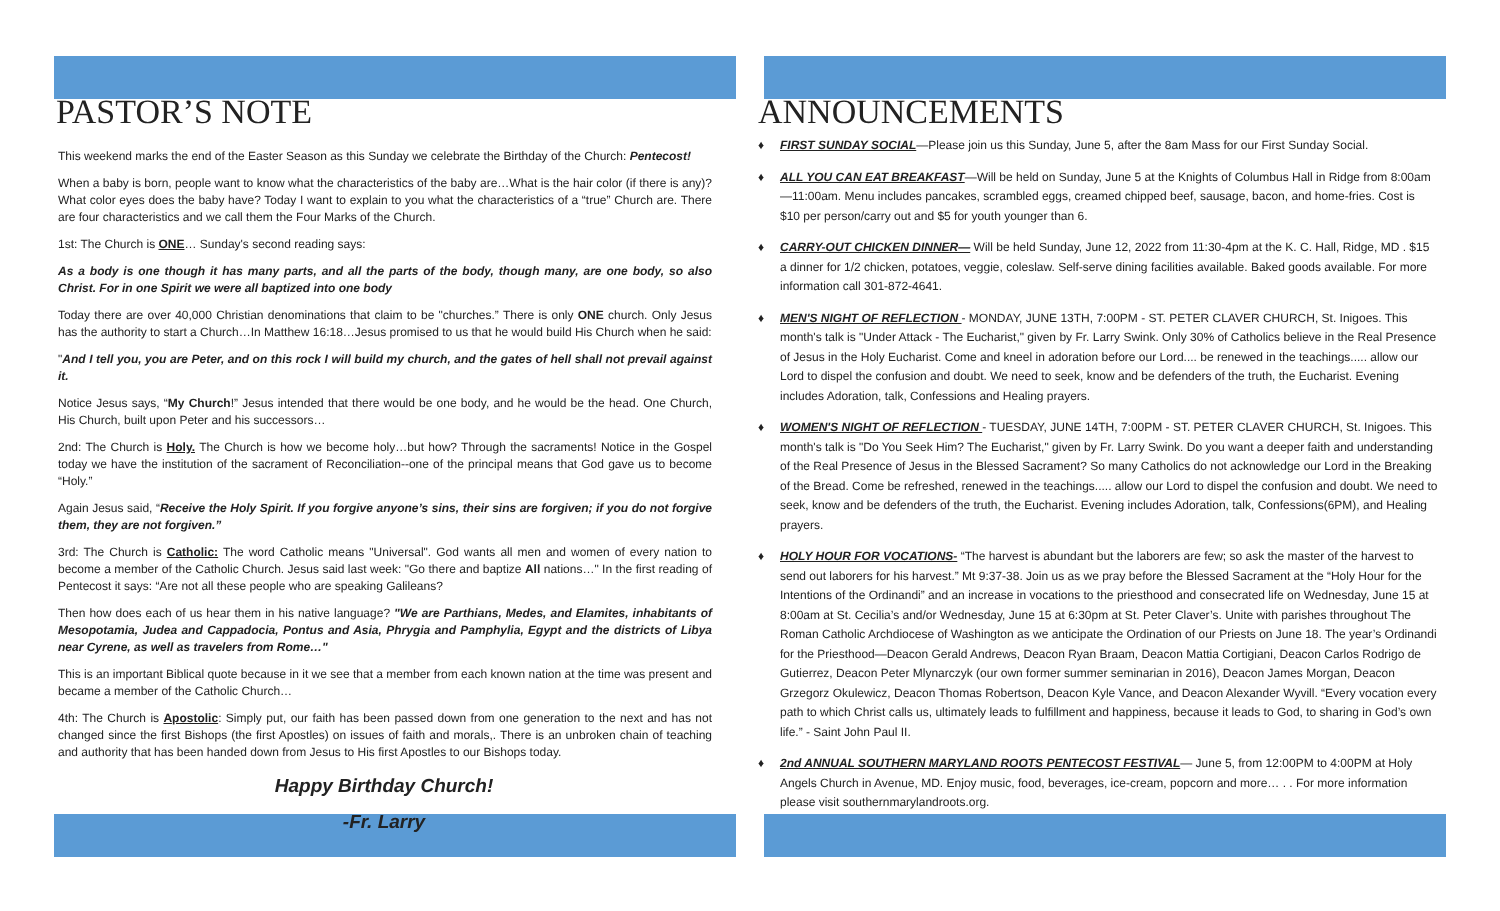PASTOR’S NOTE
This weekend marks the end of the Easter Season as this Sunday we celebrate the Birthday of the Church: Pentecost!
When a baby is born, people want to know what the characteristics of the baby are…What is the hair color (if there is any)? What color eyes does the baby have? Today I want to explain to you what the characteristics of a “true” Church are. There are four characteristics and we call them the Four Marks of the Church.
1st: The Church is ONE… Sunday's second reading says:
As a body is one though it has many parts, and all the parts of the body, though many, are one body, so also Christ. For in one Spirit we were all baptized into one body
Today there are over 40,000 Christian denominations that claim to be "churches.” There is only ONE church. Only Jesus has the authority to start a Church…In Matthew 16:18…Jesus promised to us that he would build His Church when he said:
"And I tell you, you are Peter, and on this rock I will build my church, and the gates of hell shall not prevail against it.
Notice Jesus says, “My Church!” Jesus intended that there would be one body, and he would be the head. One Church, His Church, built upon Peter and his successors…
2nd: The Church is Holy. The Church is how we become holy…but how? Through the sacraments! Notice in the Gospel today we have the institution of the sacrament of Reconciliation--one of the principal means that God gave us to become “Holy.”
Again Jesus said, “Receive the Holy Spirit. If you forgive anyone’s sins, their sins are forgiven; if you do not forgive them, they are not forgiven.”
3rd: The Church is Catholic: The word Catholic means "Universal". God wants all men and women of every nation to become a member of the Catholic Church. Jesus said last week: "Go there and baptize All nations…" In the first reading of Pentecost it says: “Are not all these people who are speaking Galileans?
Then how does each of us hear them in his native language? "We are Parthians, Medes, and Elamites, inhabitants of Mesopotamia, Judea and Cappadocia, Pontus and Asia, Phrygia and Pamphylia, Egypt and the districts of Libya near Cyrene, as well as travelers from Rome…"
This is an important Biblical quote because in it we see that a member from each known nation at the time was present and became a member of the Catholic Church…
4th: The Church is Apostolic: Simply put, our faith has been passed down from one generation to the next and has not changed since the first Bishops (the first Apostles) on issues of faith and morals,. There is an unbroken chain of teaching and authority that has been handed down from Jesus to His first Apostles to our Bishops today.
Happy Birthday Church!
-Fr. Larry
ANNOUNCEMENTS
♦ FIRST SUNDAY SOCIAL—Please join us this Sunday, June 5, after the 8am Mass for our First Sunday Social.
♦ ALL YOU CAN EAT BREAKFAST—Will be held on Sunday, June 5 at the Knights of Columbus Hall in Ridge from 8:00am—11:00am. Menu includes pancakes, scrambled eggs, creamed chipped beef, sausage, bacon, and home-fries. Cost is $10 per person/carry out and $5 for youth younger than 6.
♦ CARRY-OUT CHICKEN DINNER— Will be held Sunday, June 12, 2022 from 11:30-4pm at the K. C. Hall, Ridge, MD . $15 a dinner for 1/2 chicken, potatoes, veggie, coleslaw. Self-serve dining facilities available. Baked goods available. For more information call 301-872-4641.
♦ MEN'S NIGHT OF REFLECTION - MONDAY, JUNE 13TH, 7:00PM - ST. PETER CLAVER CHURCH, St. Inigoes. This month's talk is "Under Attack - The Eucharist," given by Fr. Larry Swink. Only 30% of Catholics believe in the Real Presence of Jesus in the Holy Eucharist. Come and kneel in adoration before our Lord.... be renewed in the teachings..... allow our Lord to dispel the confusion and doubt. We need to seek, know and be defenders of the truth, the Eucharist. Evening includes Adoration, talk, Confessions and Healing prayers.
♦ WOMEN'S NIGHT OF REFLECTION - TUESDAY, JUNE 14TH, 7:00PM - ST. PETER CLAVER CHURCH, St. Inigoes. This month's talk is "Do You Seek Him? The Eucharist," given by Fr. Larry Swink. Do you want a deeper faith and understanding of the Real Presence of Jesus in the Blessed Sacrament? So many Catholics do not acknowledge our Lord in the Breaking of the Bread. Come be refreshed, renewed in the teachings..... allow our Lord to dispel the confusion and doubt. We need to seek, know and be defenders of the truth, the Eucharist. Evening includes Adoration, talk, Confessions(6PM), and Healing prayers.
♦ HOLY HOUR FOR VOCATIONS- “The harvest is abundant but the laborers are few; so ask the master of the harvest to send out laborers for his harvest.” Mt 9:37-38. Join us as we pray before the Blessed Sacrament at the “Holy Hour for the Intentions of the Ordinandi” and an increase in vocations to the priesthood and consecrated life on Wednesday, June 15 at 8:00am at St. Cecilia’s and/or Wednesday, June 15 at 6:30pm at St. Peter Claver’s. Unite with parishes throughout The Roman Catholic Archdiocese of Washington as we anticipate the Ordination of our Priests on June 18. The year’s Ordinandi for the Priesthood—Deacon Gerald Andrews, Deacon Ryan Braam, Deacon Mattia Cortigiani, Deacon Carlos Rodrigo de Gutierrez, Deacon Peter Mlynarczyk (our own former summer seminarian in 2016), Deacon James Morgan, Deacon Grzegorz Okulewicz, Deacon Thomas Robertson, Deacon Kyle Vance, and Deacon Alexander Wyvill. “Every vocation every path to which Christ calls us, ultimately leads to fulfillment and happiness, because it leads to God, to sharing in God’s own life.” - Saint John Paul II.
♦ 2nd ANNUAL SOUTHERN MARYLAND ROOTS PENTECOST FESTIVAL— June 5, from 12:00PM to 4:00PM at Holy Angels Church in Avenue, MD. Enjoy music, food, beverages, ice-cream, popcorn and more… . . For more information please visit southernmarylandroots.org.